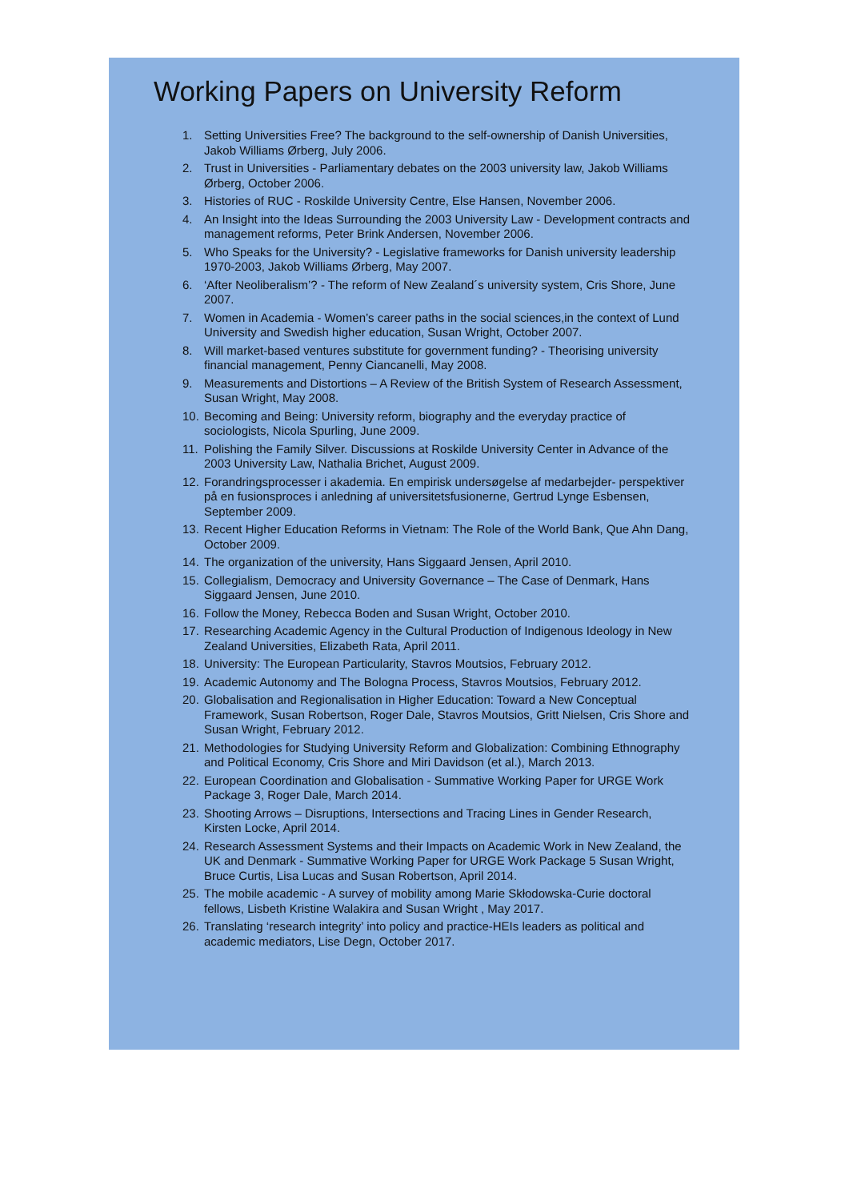Working Papers on University Reform
1. Setting Universities Free? The background to the self-ownership of Danish Universities, Jakob Williams Ørberg, July 2006.
2. Trust in Universities - Parliamentary debates on the 2003 university law, Jakob Williams Ørberg, October 2006.
3. Histories of RUC - Roskilde University Centre, Else Hansen, November 2006.
4. An Insight into the Ideas Surrounding the 2003 University Law - Development contracts and management reforms, Peter Brink Andersen, November 2006.
5. Who Speaks for the University? - Legislative frameworks for Danish university leadership 1970-2003, Jakob Williams Ørberg, May 2007.
6. ‘After Neoliberalism’? - The reform of New Zealand´s university system, Cris Shore, June 2007.
7. Women in Academia - Women’s career paths in the social sciences,in the context of Lund University and Swedish higher education, Susan Wright, October 2007.
8. Will market-based ventures substitute for government funding? - Theorising university financial management, Penny Ciancanelli, May 2008.
9. Measurements and Distortions – A Review of the British System of Research Assessment, Susan Wright, May 2008.
10. Becoming and Being: University reform, biography and the everyday practice of sociologists, Nicola Spurling, June 2009.
11. Polishing the Family Silver. Discussions at Roskilde University Center in Advance of the 2003 University Law, Nathalia Brichet, August 2009.
12. Forandringsprocesser i akademia. En empirisk undersøgelse af medarbejder- perspektiver på en fusionsproces i anledning af universitetsfusionerne, Gertrud Lynge Esbensen, September 2009.
13. Recent Higher Education Reforms in Vietnam: The Role of the World Bank, Que Ahn Dang, October 2009.
14. The organization of the university, Hans Siggaard Jensen, April 2010.
15. Collegialism, Democracy and University Governance – The Case of Denmark, Hans Siggaard Jensen, June 2010.
16. Follow the Money, Rebecca Boden and Susan Wright, October 2010.
17. Researching Academic Agency in the Cultural Production of Indigenous Ideology in New Zealand Universities, Elizabeth Rata, April 2011.
18. University: The European Particularity, Stavros Moutsios, February 2012.
19. Academic Autonomy and The Bologna Process, Stavros Moutsios, February 2012.
20. Globalisation and Regionalisation in Higher Education: Toward a New Conceptual Framework, Susan Robertson, Roger Dale, Stavros Moutsios, Gritt Nielsen, Cris Shore and Susan Wright, February 2012.
21. Methodologies for Studying University Reform and Globalization: Combining Ethnography and Political Economy, Cris Shore and Miri Davidson (et al.), March 2013.
22. European Coordination and Globalisation - Summative Working Paper for URGE Work Package 3, Roger Dale, March 2014.
23. Shooting Arrows – Disruptions, Intersections and Tracing Lines in Gender Research, Kirsten Locke, April 2014.
24. Research Assessment Systems and their Impacts on Academic Work in New Zealand, the UK and Denmark - Summative Working Paper for URGE Work Package 5 Susan Wright, Bruce Curtis, Lisa Lucas and Susan Robertson, April 2014.
25. The mobile academic - A survey of mobility among Marie Skłodowska-Curie doctoral fellows, Lisbeth Kristine Walakira and Susan Wright , May 2017.
26. Translating ‘research integrity’ into policy and practice-HEIs leaders as political and academic mediators, Lise Degn, October 2017.